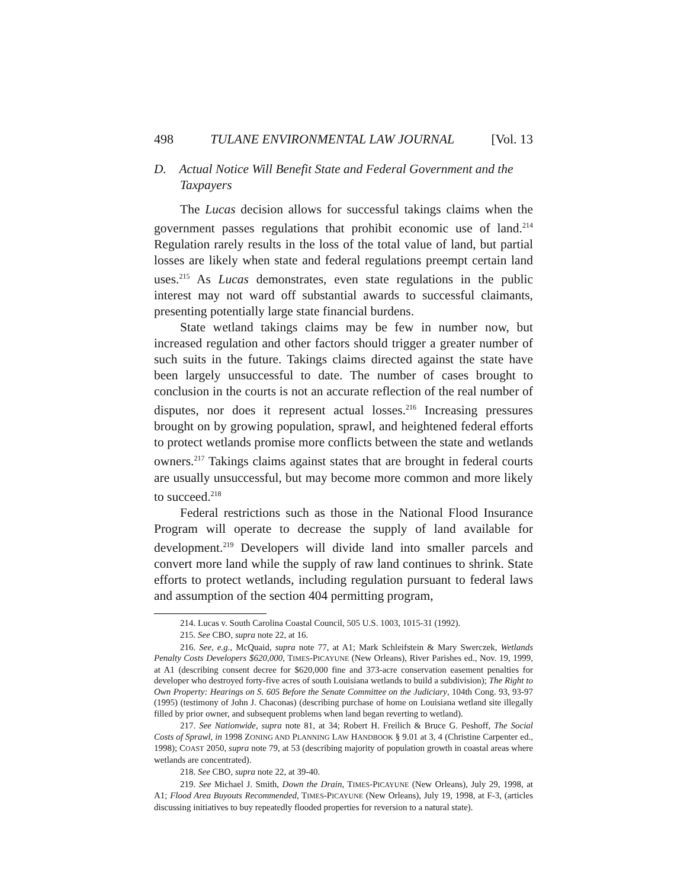498 TULANE ENVIRONMENTAL LAW JOURNAL [Vol. 13
D. Actual Notice Will Benefit State and Federal Government and the Taxpayers
The Lucas decision allows for successful takings claims when the government passes regulations that prohibit economic use of land.<sup>214</sup> Regulation rarely results in the loss of the total value of land, but partial losses are likely when state and federal regulations preempt certain land uses.<sup>215</sup> As Lucas demonstrates, even state regulations in the public interest may not ward off substantial awards to successful claimants, presenting potentially large state financial burdens.
State wetland takings claims may be few in number now, but increased regulation and other factors should trigger a greater number of such suits in the future. Takings claims directed against the state have been largely unsuccessful to date. The number of cases brought to conclusion in the courts is not an accurate reflection of the real number of disputes, nor does it represent actual losses.<sup>216</sup> Increasing pressures brought on by growing population, sprawl, and heightened federal efforts to protect wetlands promise more conflicts between the state and wetlands owners.<sup>217</sup> Takings claims against states that are brought in federal courts are usually unsuccessful, but may become more common and more likely to succeed.<sup>218</sup>
Federal restrictions such as those in the National Flood Insurance Program will operate to decrease the supply of land available for development.<sup>219</sup> Developers will divide land into smaller parcels and convert more land while the supply of raw land continues to shrink. State efforts to protect wetlands, including regulation pursuant to federal laws and assumption of the section 404 permitting program,
214. Lucas v. South Carolina Coastal Council, 505 U.S. 1003, 1015-31 (1992).
215. See CBO, supra note 22, at 16.
216. See, e.g., McQuaid, supra note 77, at A1; Mark Schleifstein & Mary Swerczek, Wetlands Penalty Costs Developers $620,000, TIMES-PICAYUNE (New Orleans), River Parishes ed., Nov. 19, 1999, at A1 (describing consent decree for $620,000 fine and 373-acre conservation easement penalties for developer who destroyed forty-five acres of south Louisiana wetlands to build a subdivision); The Right to Own Property: Hearings on S. 605 Before the Senate Committee on the Judiciary, 104th Cong. 93, 93-97 (1995) (testimony of John J. Chaconas) (describing purchase of home on Louisiana wetland site illegally filled by prior owner, and subsequent problems when land began reverting to wetland).
217. See Nationwide, supra note 81, at 34; Robert H. Freilich & Bruce G. Peshoff, The Social Costs of Sprawl, in 1998 ZONING AND PLANNING LAW HANDBOOK § 9.01 at 3, 4 (Christine Carpenter ed., 1998); COAST 2050, supra note 79, at 53 (describing majority of population growth in coastal areas where wetlands are concentrated).
218. See CBO, supra note 22, at 39-40.
219. See Michael J. Smith, Down the Drain, TIMES-PICAYUNE (New Orleans), July 29, 1998, at A1; Flood Area Buyouts Recommended, TIMES-PICAYUNE (New Orleans), July 19, 1998, at F-3, (articles discussing initiatives to buy repeatedly flooded properties for reversion to a natural state).